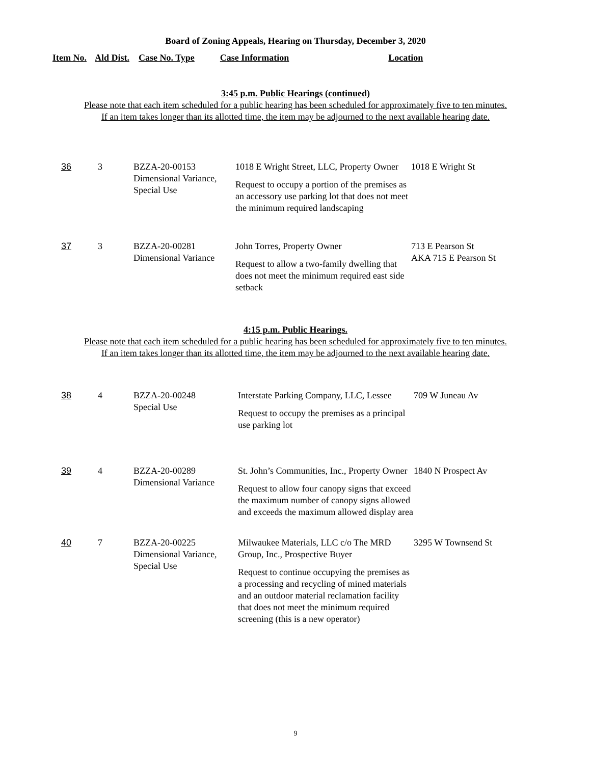Board of Zoning Appeals, Hearing on Thursday, December 3, 2020
Item No. Ald Dist. Case No. Type Case Information Location
3:45 p.m. Public Hearings (continued)
Please note that each item scheduled for a public hearing has been scheduled for approximately five to ten minutes.
If an item takes longer than its allotted time, the item may be adjourned to the next available hearing date.
| 36 | 3 | BZZA-20-00153 Dimensional Variance, Special Use | 1018 E Wright Street, LLC, Property Owner Request to occupy a portion of the premises as an accessory use parking lot that does not meet the minimum required landscaping | 1018 E Wright St |
| 37 | 3 | BZZA-20-00281 Dimensional Variance | John Torres, Property Owner Request to allow a two-family dwelling that does not meet the minimum required east side setback | 713 E Pearson St AKA 715 E Pearson St |
4:15 p.m. Public Hearings.
Please note that each item scheduled for a public hearing has been scheduled for approximately five to ten minutes.
If an item takes longer than its allotted time, the item may be adjourned to the next available hearing date.
| 38 | 4 | BZZA-20-00248 Special Use | Interstate Parking Company, LLC, Lessee Request to occupy the premises as a principal use parking lot | 709 W Juneau Av |
| 39 | 4 | BZZA-20-00289 Dimensional Variance | St. John’s Communities, Inc., Property Owner Request to allow four canopy signs that exceed the maximum number of canopy signs allowed and exceeds the maximum allowed display area | 1840 N Prospect Av |
| 40 | 7 | BZZA-20-00225 Dimensional Variance, Special Use | Milwaukee Materials, LLC c/o The MRD Group, Inc., Prospective Buyer Request to continue occupying the premises as a processing and recycling of mined materials and an outdoor material reclamation facility that does not meet the minimum required screening (this is a new operator) | 3295 W Townsend St |
9